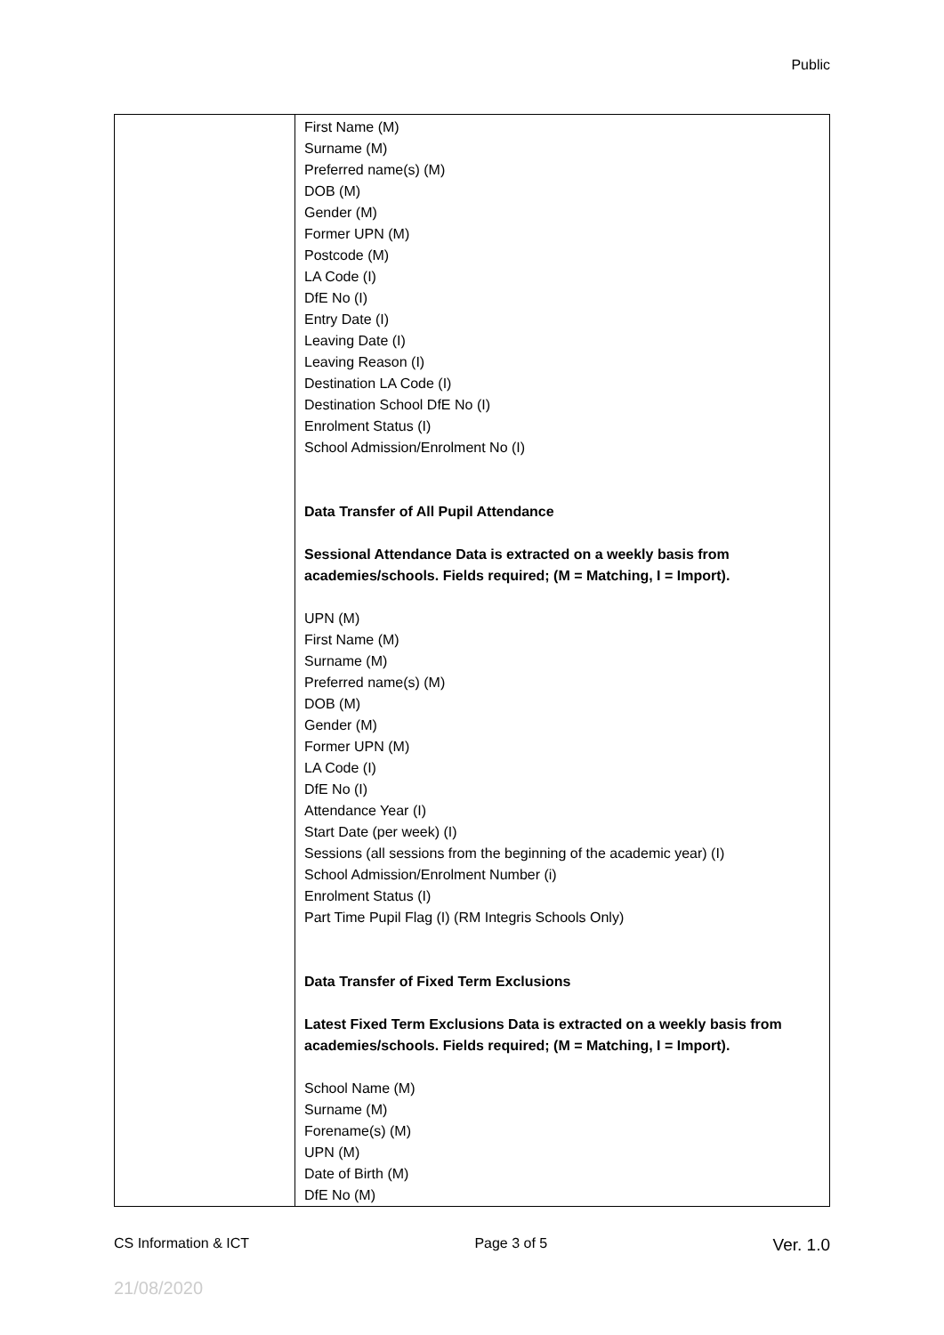Public
| | First Name (M) Surname (M) Preferred name(s) (M) DOB (M) Gender (M) Former UPN (M) Postcode (M) LA Code (I) DfE No (I) Entry Date (I) Leaving Date (I) Leaving Reason (I) Destination LA Code (I) Destination School DfE No (I) Enrolment Status (I) School Admission/Enrolment No (I) Data Transfer of All Pupil Attendance Sessional Attendance Data is extracted on a weekly basis from academies/schools. Fields required; (M = Matching, I = Import). UPN (M) First Name (M) Surname (M) Preferred name(s) (M) DOB (M) Gender (M) Former UPN (M) LA Code (I) DfE No (I) Attendance Year (I) Start Date (per week) (I) Sessions (all sessions from the beginning of the academic year) (I) School Admission/Enrolment Number (i) Enrolment Status (I) Part Time Pupil Flag (I) (RM Integris Schools Only) Data Transfer of Fixed Term Exclusions Latest Fixed Term Exclusions Data is extracted on a weekly basis from academies/schools. Fields required; (M = Matching, I = Import). School Name (M) Surname (M) Forename(s) (M) UPN (M) Date of Birth (M) DfE No (M) |
CS Information & ICT Page 3 of 5 Ver. 1.0
21/08/2020